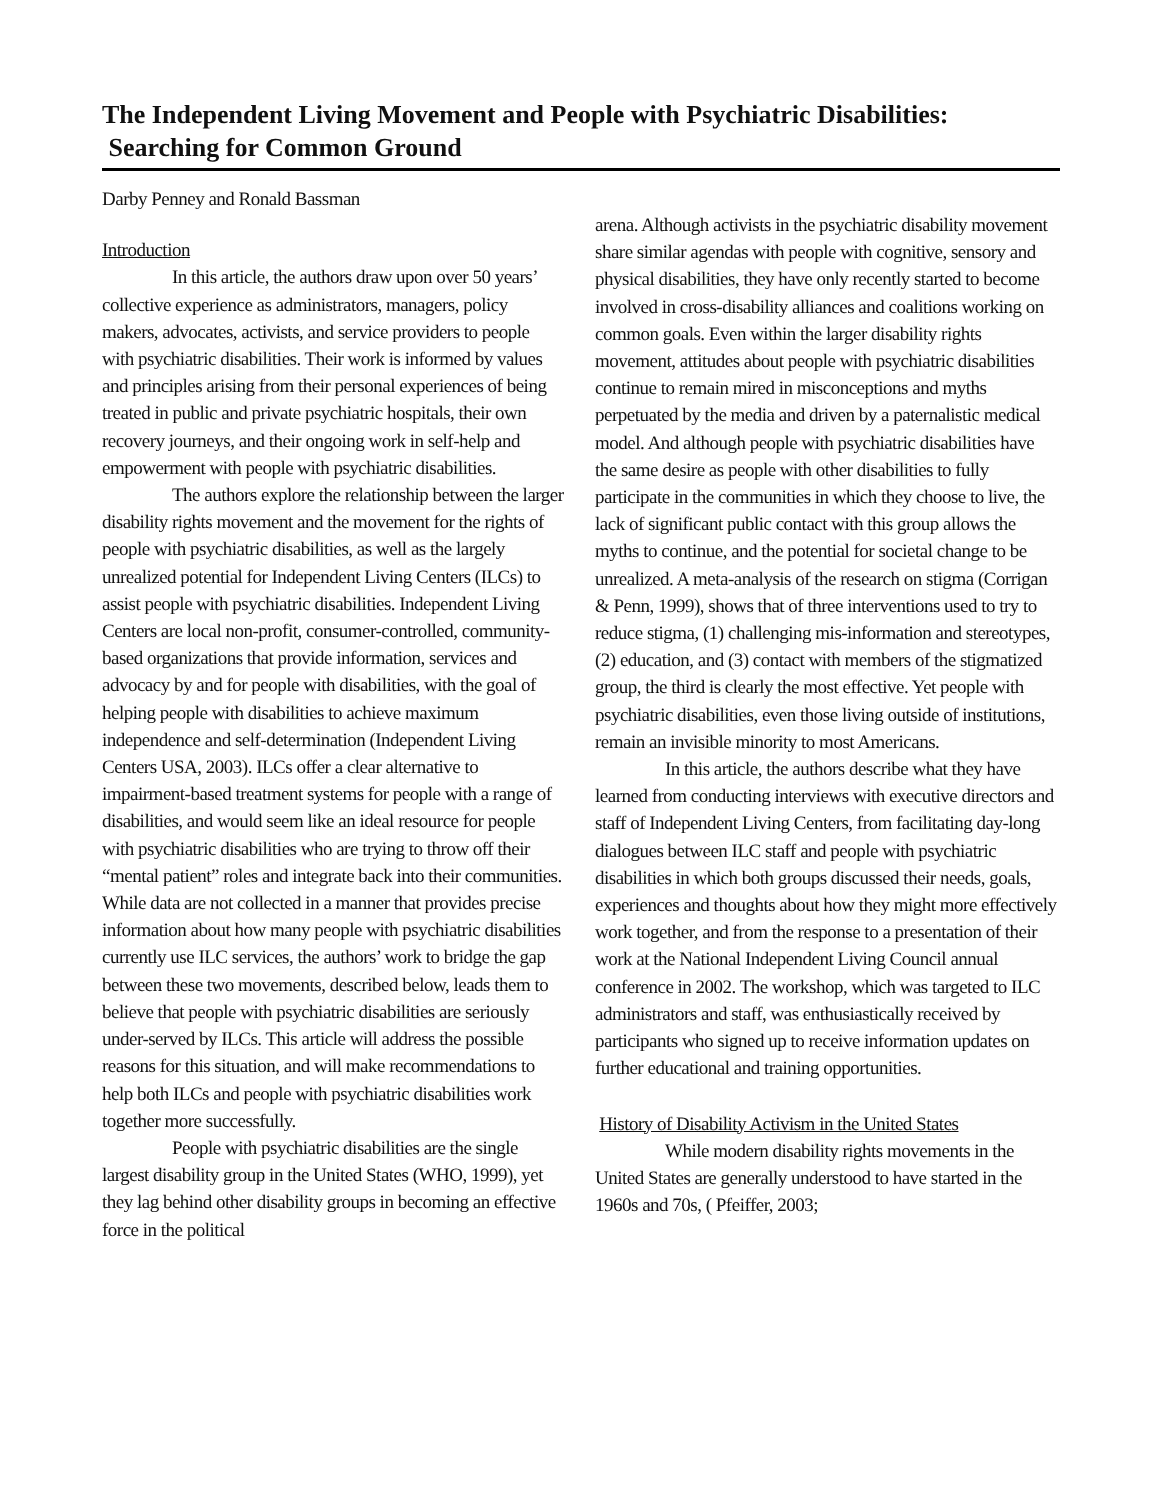The Independent Living Movement and People with Psychiatric Disabilities:
Searching for Common Ground
Darby Penney and Ronald Bassman
Introduction
In this article, the authors draw upon over 50 years’ collective experience as administrators, managers, policy makers, advocates, activists, and service providers to people with psychiatric disabilities. Their work is informed by values and principles arising from their personal experiences of being treated in public and private psychiatric hospitals, their own recovery journeys, and their ongoing work in self-help and empowerment with people with psychiatric disabilities.
The authors explore the relationship between the larger disability rights movement and the movement for the rights of people with psychiatric disabilities, as well as the largely unrealized potential for Independent Living Centers (ILCs) to assist people with psychiatric disabilities. Independent Living Centers are local non-profit, consumer-controlled, community-based organizations that provide information, services and advocacy by and for people with disabilities, with the goal of helping people with disabilities to achieve maximum independence and self-determination (Independent Living Centers USA, 2003). ILCs offer a clear alternative to impairment-based treatment systems for people with a range of disabilities, and would seem like an ideal resource for people with psychiatric disabilities who are trying to throw off their “mental patient” roles and integrate back into their communities. While data are not collected in a manner that provides precise information about how many people with psychiatric disabilities currently use ILC services, the authors’ work to bridge the gap between these two movements, described below, leads them to believe that people with psychiatric disabilities are seriously under-served by ILCs. This article will address the possible reasons for this situation, and will make recommendations to help both ILCs and people with psychiatric disabilities work together more successfully.
People with psychiatric disabilities are the single largest disability group in the United States (WHO, 1999), yet they lag behind other disability groups in becoming an effective force in the political
arena. Although activists in the psychiatric disability movement share similar agendas with people with cognitive, sensory and physical disabilities, they have only recently started to become involved in cross-disability alliances and coalitions working on common goals. Even within the larger disability rights movement, attitudes about people with psychiatric disabilities continue to remain mired in misconceptions and myths perpetuated by the media and driven by a paternalistic medical model. And although people with psychiatric disabilities have the same desire as people with other disabilities to fully participate in the communities in which they choose to live, the lack of significant public contact with this group allows the myths to continue, and the potential for societal change to be unrealized. A meta-analysis of the research on stigma (Corrigan & Penn, 1999), shows that of three interventions used to try to reduce stigma, (1) challenging mis-information and stereotypes, (2) education, and (3) contact with members of the stigmatized group, the third is clearly the most effective. Yet people with psychiatric disabilities, even those living outside of institutions, remain an invisible minority to most Americans.
In this article, the authors describe what they have learned from conducting interviews with executive directors and staff of Independent Living Centers, from facilitating day-long dialogues between ILC staff and people with psychiatric disabilities in which both groups discussed their needs, goals, experiences and thoughts about how they might more effectively work together, and from the response to a presentation of their work at the National Independent Living Council annual conference in 2002. The workshop, which was targeted to ILC administrators and staff, was enthusiastically received by participants who signed up to receive information updates on further educational and training opportunities.
History of Disability Activism in the United States
While modern disability rights movements in the United States are generally understood to have started in the 1960s and 70s, ( Pfeiffer, 2003;